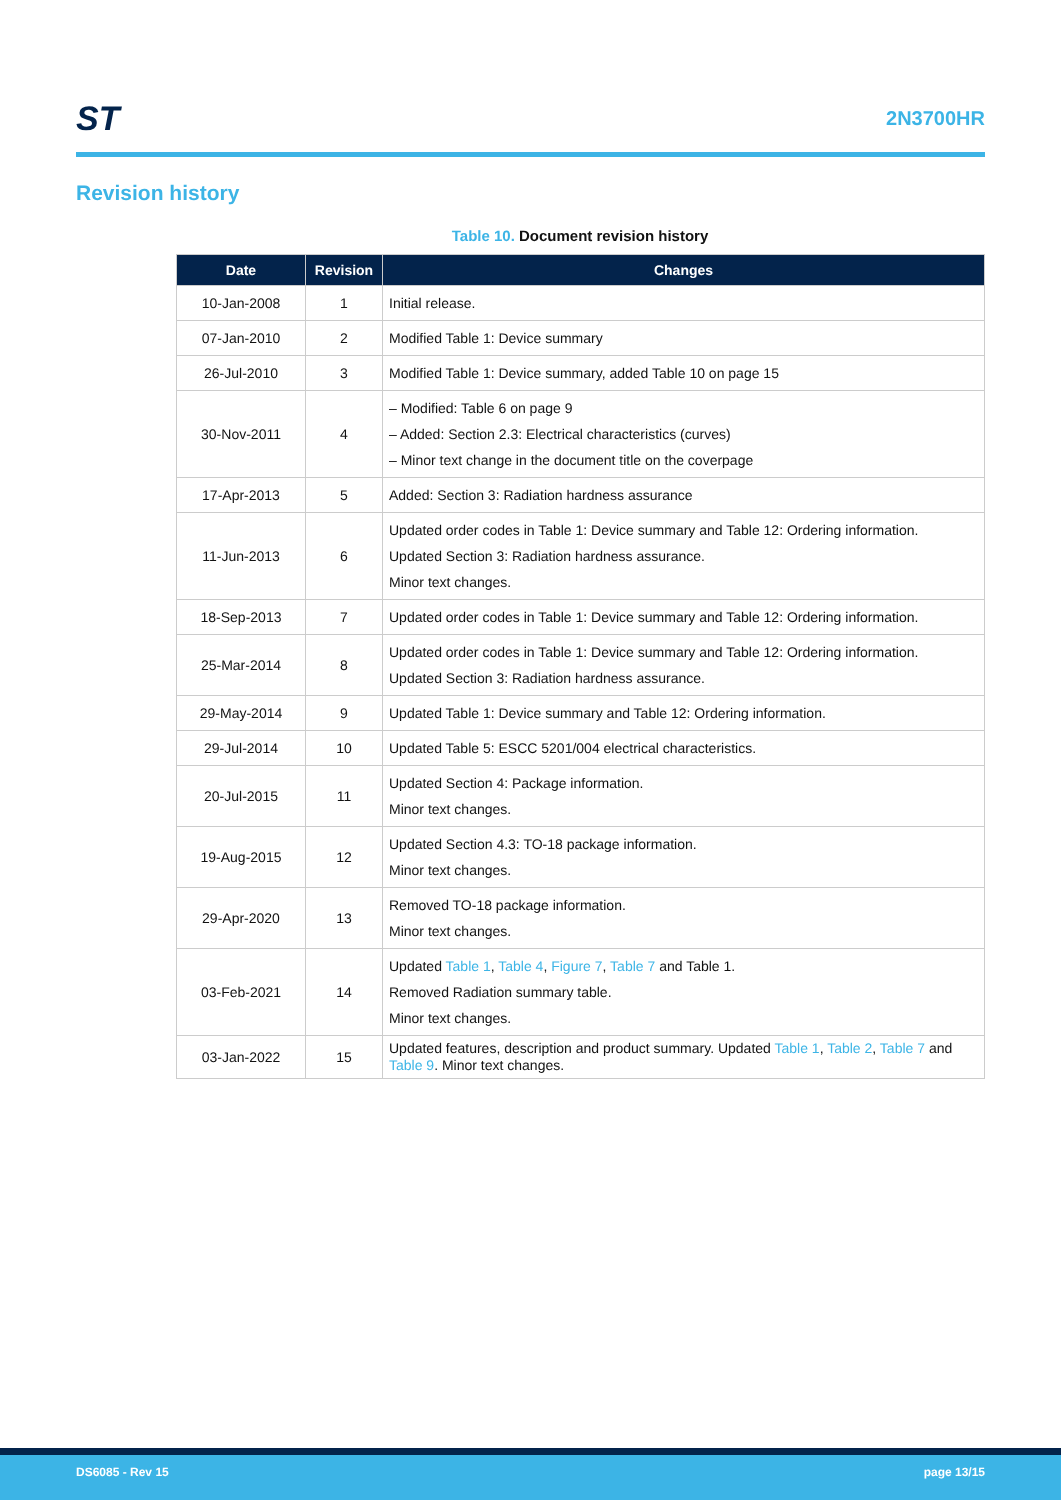ST
2N3700HR
Revision history
Table 10. Document revision history
| Date | Revision | Changes |
| --- | --- | --- |
| 10-Jan-2008 | 1 | Initial release. |
| 07-Jan-2010 | 2 | Modified Table 1: Device summary |
| 26-Jul-2010 | 3 | Modified Table 1: Device summary, added Table 10 on page 15 |
| 30-Nov-2011 | 4 | – Modified: Table 6 on page 9 – Added: Section 2.3: Electrical characteristics (curves) – Minor text change in the document title on the coverpage |
| 17-Apr-2013 | 5 | Added: Section 3: Radiation hardness assurance |
| 11-Jun-2013 | 6 | Updated order codes in Table 1: Device summary and Table 12: Ordering information. Updated Section 3: Radiation hardness assurance. Minor text changes. |
| 18-Sep-2013 | 7 | Updated order codes in Table 1: Device summary and Table 12: Ordering information. |
| 25-Mar-2014 | 8 | Updated order codes in Table 1: Device summary and Table 12: Ordering information. Updated Section 3: Radiation hardness assurance. |
| 29-May-2014 | 9 | Updated Table 1: Device summary and Table 12: Ordering information. |
| 29-Jul-2014 | 10 | Updated Table 5: ESCC 5201/004 electrical characteristics. |
| 20-Jul-2015 | 11 | Updated Section 4: Package information. Minor text changes. |
| 19-Aug-2015 | 12 | Updated Section 4.3: TO-18 package information. Minor text changes. |
| 29-Apr-2020 | 13 | Removed TO-18 package information. Minor text changes. |
| 03-Feb-2021 | 14 | Updated Table 1 , Table 4 , Figure 7 , Table 7 and Table 1. Removed Radiation summary table. Minor text changes. |
| 03-Jan-2022 | 15 | Updated features, description and product summary. Updated Table 1 , Table 2 , Table 7 and Table 9 . Minor text changes. |
DS6085 - Rev 15 page 13/15